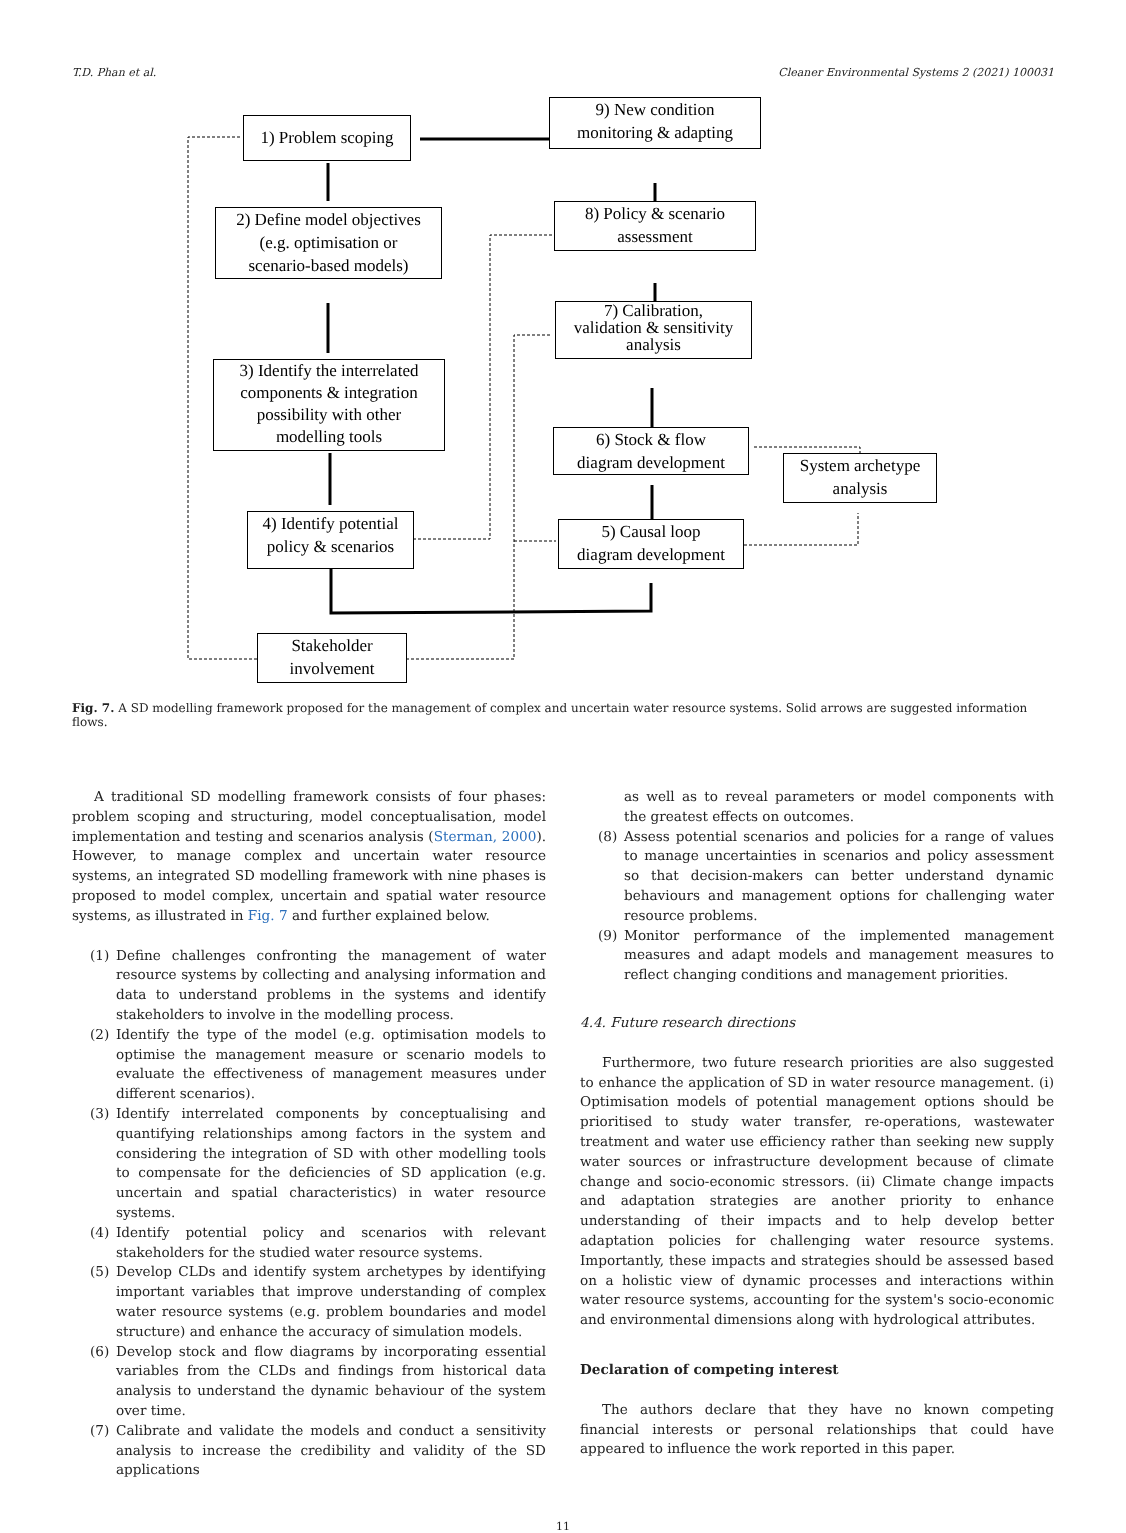T.D. Phan et al. Cleaner Environmental Systems 2 (2021) 100031
1) Problem scoping
9) New condition
monitoring & adapting
2) Define model objectives
(e.g. optimisation or
scenario-based models)
8) Policy & scenario
assessment
7) Calibration,
validation & sensitivity
analysis
3) Identify the interrelated
components & integration
possibility with other
modelling tools
6) Stock & flow
diagram development
System archetype
analysis
4) Identify potential
policy & scenarios
5) Causal loop
diagram development
Stakeholder
involvement
Fig. 7. A SD modelling framework proposed for the management of complex and uncertain water resource systems. Solid arrows are suggested information flows.
A traditional SD modelling framework consists of four phases: problem scoping and structuring, model conceptualisation, model implementation and testing and scenarios analysis (Sterman, 2000). However, to manage complex and uncertain water resource systems, an integrated SD modelling framework with nine phases is proposed to model complex, uncertain and spatial water resource systems, as illustrated in Fig. 7 and further explained below.
(1) Define challenges confronting the management of water resource systems by collecting and analysing information and data to understand problems in the systems and identify stakeholders to involve in the modelling process.
(2) Identify the type of the model (e.g. optimisation models to optimise the management measure or scenario models to evaluate the effectiveness of management measures under different scenarios).
(3) Identify interrelated components by conceptualising and quantifying relationships among factors in the system and considering the integration of SD with other modelling tools to compensate for the deficiencies of SD application (e.g. uncertain and spatial characteristics) in water resource systems.
(4) Identify potential policy and scenarios with relevant stakeholders for the studied water resource systems.
(5) Develop CLDs and identify system archetypes by identifying important variables that improve understanding of complex water resource systems (e.g. problem boundaries and model structure) and enhance the accuracy of simulation models.
(6) Develop stock and flow diagrams by incorporating essential variables from the CLDs and findings from historical data analysis to understand the dynamic behaviour of the system over time.
(7) Calibrate and validate the models and conduct a sensitivity analysis to increase the credibility and validity of the SD applications
as well as to reveal parameters or model components with the greatest effects on outcomes.
(8) Assess potential scenarios and policies for a range of values to manage uncertainties in scenarios and policy assessment so that decision-makers can better understand dynamic behaviours and management options for challenging water resource problems.
(9) Monitor performance of the implemented management measures and adapt models and management measures to reflect changing conditions and management priorities.
4.4. Future research directions
Furthermore, two future research priorities are also suggested to enhance the application of SD in water resource management. (i) Optimisation models of potential management options should be prioritised to study water transfer, re-operations, wastewater treatment and water use efficiency rather than seeking new supply water sources or infrastructure development because of climate change and socio-economic stressors. (ii) Climate change impacts and adaptation strategies are another priority to enhance understanding of their impacts and to help develop better adaptation policies for challenging water resource systems. Importantly, these impacts and strategies should be assessed based on a holistic view of dynamic processes and interactions within water resource systems, accounting for the system's socio-economic and environmental dimensions along with hydrological attributes.
Declaration of competing interest
The authors declare that they have no known competing financial interests or personal relationships that could have appeared to influence the work reported in this paper.
11